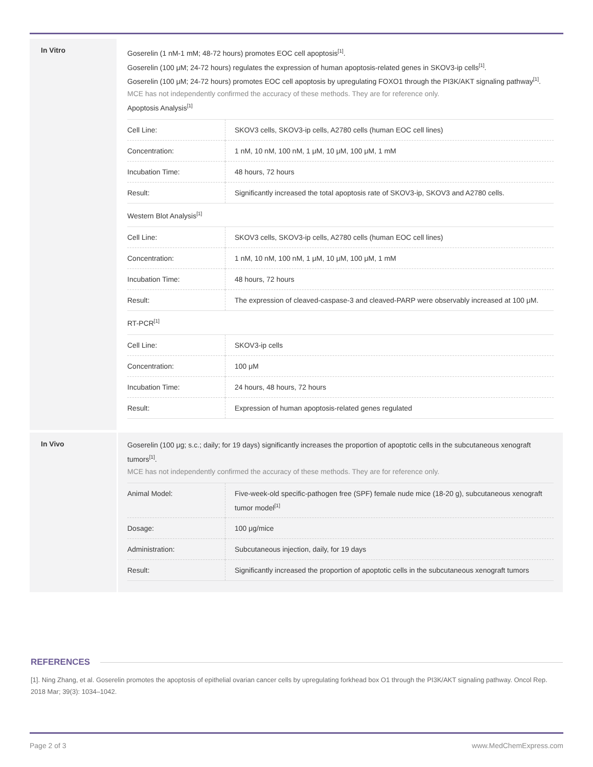In Vitro
Goserelin (1 nM-1 mM; 48-72 hours) promotes EOC cell apoptosis<sup>[1]</sup>.
Goserelin (100 μM; 24-72 hours) regulates the expression of human apoptosis-related genes in SKOV3-ip cells<sup>[1]</sup>.
Goserelin (100 μM; 24-72 hours) promotes EOC cell apoptosis by upregulating FOXO1 through the PI3K/AKT signaling pathway<sup>[1]</sup>.
MCE has not independently confirmed the accuracy of these methods. They are for reference only.
Apoptosis Analysis<sup>[1]</sup>
| Cell Line: | SKOV3 cells, SKOV3-ip cells, A2780 cells (human EOC cell lines) |
| Concentration: | 1 nM, 10 nM, 100 nM, 1 μM, 10 μM, 100 μM, 1 mM |
| Incubation Time: | 48 hours, 72 hours |
| Result: | Significantly increased the total apoptosis rate of SKOV3-ip, SKOV3 and A2780 cells. |
Western Blot Analysis<sup>[1]</sup>
| Cell Line: | SKOV3 cells, SKOV3-ip cells, A2780 cells (human EOC cell lines) |
| Concentration: | 1 nM, 10 nM, 100 nM, 1 μM, 10 μM, 100 μM, 1 mM |
| Incubation Time: | 48 hours, 72 hours |
| Result: | The expression of cleaved-caspase-3 and cleaved-PARP were observably increased at 100 μM. |
RT-PCR<sup>[1]</sup>
| Cell Line: | SKOV3-ip cells |
| Concentration: | 100 μM |
| Incubation Time: | 24 hours, 48 hours, 72 hours |
| Result: | Expression of human apoptosis-related genes regulated |
In Vivo
Goserelin (100 μg; s.c.; daily; for 19 days) significantly increases the proportion of apoptotic cells in the subcutaneous xenograft tumors<sup>[1]</sup>.
MCE has not independently confirmed the accuracy of these methods. They are for reference only.
| Animal Model: | Five-week-old specific-pathogen free (SPF) female nude mice (18-20 g), subcutaneous xenograft tumor model<sup>[1]</sup> |
| Dosage: | 100 μg/mice |
| Administration: | Subcutaneous injection, daily, for 19 days |
| Result: | Significantly increased the proportion of apoptotic cells in the subcutaneous xenograft tumors |
REFERENCES
[1]. Ning Zhang, et al. Goserelin promotes the apoptosis of epithelial ovarian cancer cells by upregulating forkhead box O1 through the PI3K/AKT signaling pathway. Oncol Rep. 2018 Mar; 39(3): 1034–1042.
Page 2 of 3 www.MedChemExpress.com